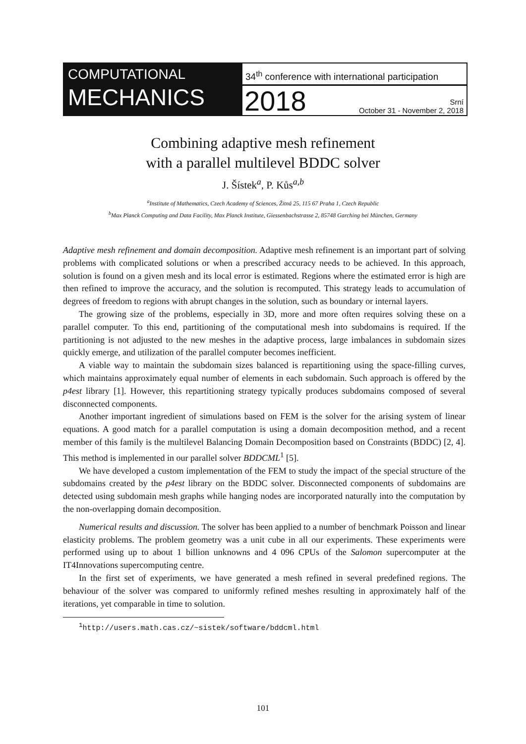COMPUTATIONAL
MECHANICS
34<sup>th</sup> conference with international participation
2018
Srní
October 31 - November 2, 2018
Combining adaptive mesh refinement
with a parallel multilevel BDDC solver
J. Šístek<sup>a</sup>, P. Kůs<sup>a,b</sup>
<sup>a</sup> Institute of Mathematics, Czech Academy of Sciences, Žitná 25, 115 67 Praha 1, Czech Republic
<sup>b</sup> Max Planck Computing and Data Facility, Max Planck Institute, Giessenbachstrasse 2, 85748 Garching bei München, Germany
Adaptive mesh refinement and domain decomposition. Adaptive mesh refinement is an important part of solving problems with complicated solutions or when a prescribed accuracy needs to be achieved. In this approach, solution is found on a given mesh and its local error is estimated. Regions where the estimated error is high are then refined to improve the accuracy, and the solution is recomputed. This strategy leads to accumulation of degrees of freedom to regions with abrupt changes in the solution, such as boundary or internal layers.
The growing size of the problems, especially in 3D, more and more often requires solving these on a parallel computer. To this end, partitioning of the computational mesh into subdomains is required. If the partitioning is not adjusted to the new meshes in the adaptive process, large imbalances in subdomain sizes quickly emerge, and utilization of the parallel computer becomes inefficient.
A viable way to maintain the subdomain sizes balanced is repartitioning using the space-filling curves, which maintains approximately equal number of elements in each subdomain. Such approach is offered by the p4est library [1]. However, this repartitioning strategy typically produces subdomains composed of several disconnected components.
Another important ingredient of simulations based on FEM is the solver for the arising system of linear equations. A good match for a parallel computation is using a domain decomposition method, and a recent member of this family is the multilevel Balancing Domain Decomposition based on Constraints (BDDC) [2, 4]. This method is implemented in our parallel solver BDDCML<sup>1</sup> [5].
We have developed a custom implementation of the FEM to study the impact of the special structure of the subdomains created by the p4est library on the BDDC solver. Disconnected components of subdomains are detected using subdomain mesh graphs while hanging nodes are incorporated naturally into the computation by the non-overlapping domain decomposition.
Numerical results and discussion. The solver has been applied to a number of benchmark Poisson and linear elasticity problems. The problem geometry was a unit cube in all our experiments. These experiments were performed using up to about 1 billion unknowns and 4 096 CPUs of the Salomon supercomputer at the IT4Innovations supercomputing centre.
In the first set of experiments, we have generated a mesh refined in several predefined regions. The behaviour of the solver was compared to uniformly refined meshes resulting in approximately half of the iterations, yet comparable in time to solution.
<sup>1</sup> http://users.math.cas.cz/~sistek/software/bddcml.html
101